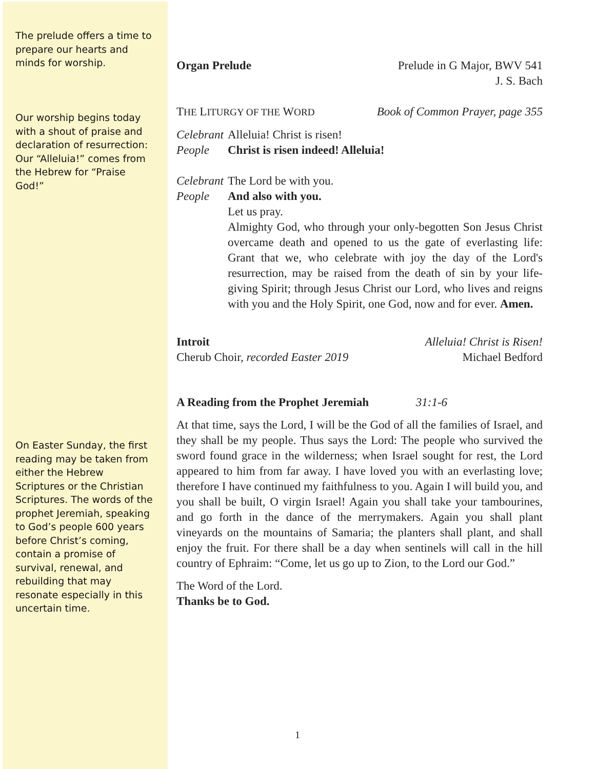The prelude offers a time to prepare our hearts and minds for worship.
Our worship begins today with a shout of praise and declaration of resurrection: Our “Alleluia!” comes from the Hebrew for “Praise God!”
On Easter Sunday, the first reading may be taken from either the Hebrew Scriptures or the Christian Scriptures. The words of the prophet Jeremiah, speaking to God’s people 600 years before Christ’s coming, contain a promise of survival, renewal, and rebuilding that may resonate especially in this uncertain time.
Organ Prelude Prelude in G Major, BWV 541
J. S. Bach
THE LITURGY OF THE WORD Book of Common Prayer, page 355
Celebrant Alleluia! Christ is risen!
People Christ is risen indeed! Alleluia!
Celebrant The Lord be with you.
People And also with you.
Let us pray.
Almighty God, who through your only-begotten Son Jesus Christ overcame death and opened to us the gate of everlasting life: Grant that we, who celebrate with joy the day of the Lord's resurrection, may be raised from the death of sin by your life-giving Spirit; through Jesus Christ our Lord, who lives and reigns with you and the Holy Spirit, one God, now and for ever. Amen.
Introit Alleluia! Christ is Risen!
Cherub Choir, recorded Easter 2019 Michael Bedford
A Reading from the Prophet Jeremiah 31:1-6
At that time, says the Lord, I will be the God of all the families of Israel, and they shall be my people. Thus says the Lord: The people who survived the sword found grace in the wilderness; when Israel sought for rest, the Lord appeared to him from far away. I have loved you with an everlasting love; therefore I have continued my faithfulness to you. Again I will build you, and you shall be built, O virgin Israel! Again you shall take your tambourines, and go forth in the dance of the merrymakers. Again you shall plant vineyards on the mountains of Samaria; the planters shall plant, and shall enjoy the fruit. For there shall be a day when sentinels will call in the hill country of Ephraim: “Come, let us go up to Zion, to the Lord our God.”
The Word of the Lord.
Thanks be to God.
1